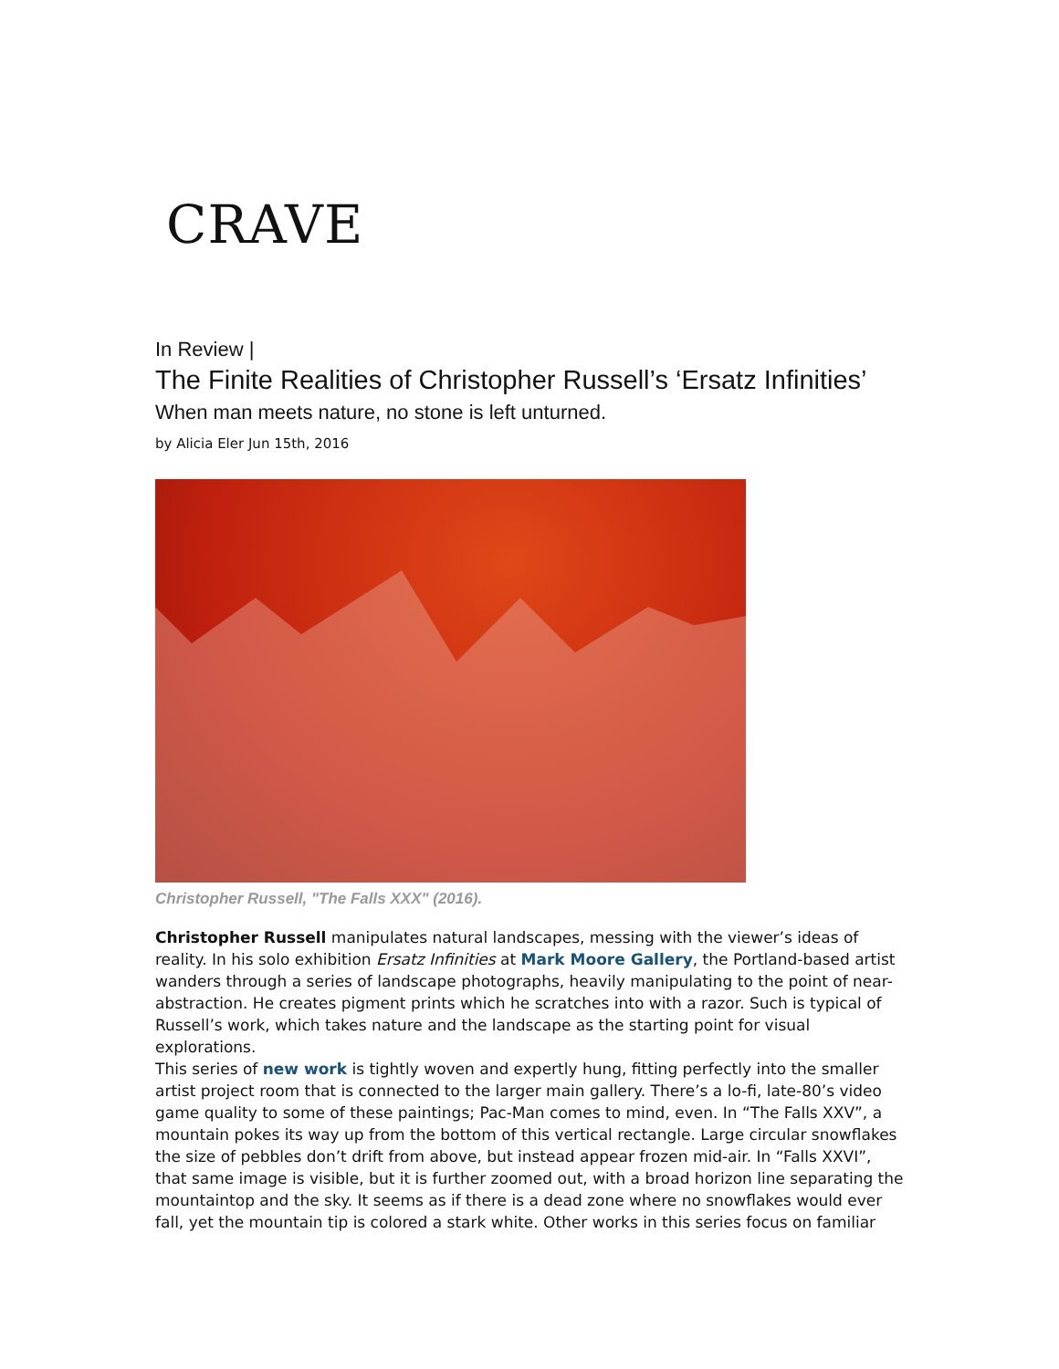CRAVE
In Review |
The Finite Realities of Christopher Russell’s ‘Ersatz Infinities’
When man meets nature, no stone is left unturned.
by Alicia Eler Jun 15th, 2016
Christopher Russell, "The Falls XXX" (2016).
Christopher Russell manipulates natural landscapes, messing with the viewer’s ideas of reality. In his solo exhibition Ersatz Infinities at Mark Moore Gallery, the Portland-based artist wanders through a series of landscape photographs, heavily manipulating to the point of near-abstraction. He creates pigment prints which he scratches into with a razor. Such is typical of Russell’s work, which takes nature and the landscape as the starting point for visual explorations.
This series of new work is tightly woven and expertly hung, fitting perfectly into the smaller artist project room that is connected to the larger main gallery. There’s a lo-fi, late-80’s video game quality to some of these paintings; Pac-Man comes to mind, even. In “The Falls XXV”, a mountain pokes its way up from the bottom of this vertical rectangle. Large circular snowflakes the size of pebbles don’t drift from above, but instead appear frozen mid-air. In “Falls XXVI”, that same image is visible, but it is further zoomed out, with a broad horizon line separating the mountaintop and the sky. It seems as if there is a dead zone where no snowflakes would ever fall, yet the mountain tip is colored a stark white. Other works in this series focus on familiar